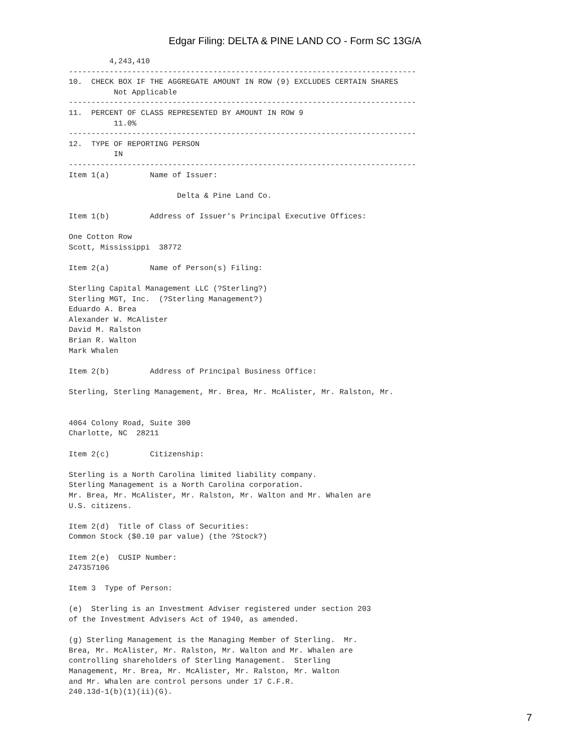Edgar Filing: DELTA & PINE LAND CO - Form SC 13G/A
         4,243,410
-----------------------------------------------------------------------------
10.  CHECK BOX IF THE AGGREGATE AMOUNT IN ROW (9) EXCLUDES CERTAIN SHARES
          Not Applicable
-----------------------------------------------------------------------------
11.  PERCENT OF CLASS REPRESENTED BY AMOUNT IN ROW 9
          11.0%
-----------------------------------------------------------------------------
12.  TYPE OF REPORTING PERSON
          IN
-----------------------------------------------------------------------------
Item 1(a)         Name of Issuer:

                        Delta & Pine Land Co.

Item 1(b)         Address of Issuer's Principal Executive Offices:

One Cotton Row
Scott, Mississippi  38772

Item 2(a)         Name of Person(s) Filing:

Sterling Capital Management LLC (?Sterling?)
Sterling MGT, Inc.  (?Sterling Management?)
Eduardo A. Brea
Alexander W. McAlister
David M. Ralston
Brian R. Walton
Mark Whalen

Item 2(b)         Address of Principal Business Office:

Sterling, Sterling Management, Mr. Brea, Mr. McAlister, Mr. Ralston, Mr.


4064 Colony Road, Suite 300
Charlotte, NC  28211

Item 2(c)         Citizenship:

Sterling is a North Carolina limited liability company.
Sterling Management is a North Carolina corporation.
Mr. Brea, Mr. McAlister, Mr. Ralston, Mr. Walton and Mr. Whalen are
U.S. citizens.

Item 2(d)  Title of Class of Securities:
Common Stock ($0.10 par value) (the ?Stock?)

Item 2(e)  CUSIP Number:
247357106

Item 3  Type of Person:

(e)  Sterling is an Investment Adviser registered under section 203
of the Investment Advisers Act of 1940, as amended.

(g) Sterling Management is the Managing Member of Sterling.  Mr.
Brea, Mr. McAlister, Mr. Ralston, Mr. Walton and Mr. Whalen are
controlling shareholders of Sterling Management.  Sterling
Management, Mr. Brea, Mr. McAlister, Mr. Ralston, Mr. Walton
and Mr. Whalen are control persons under 17 C.F.R.
240.13d-1(b)(1)(ii)(G).
7